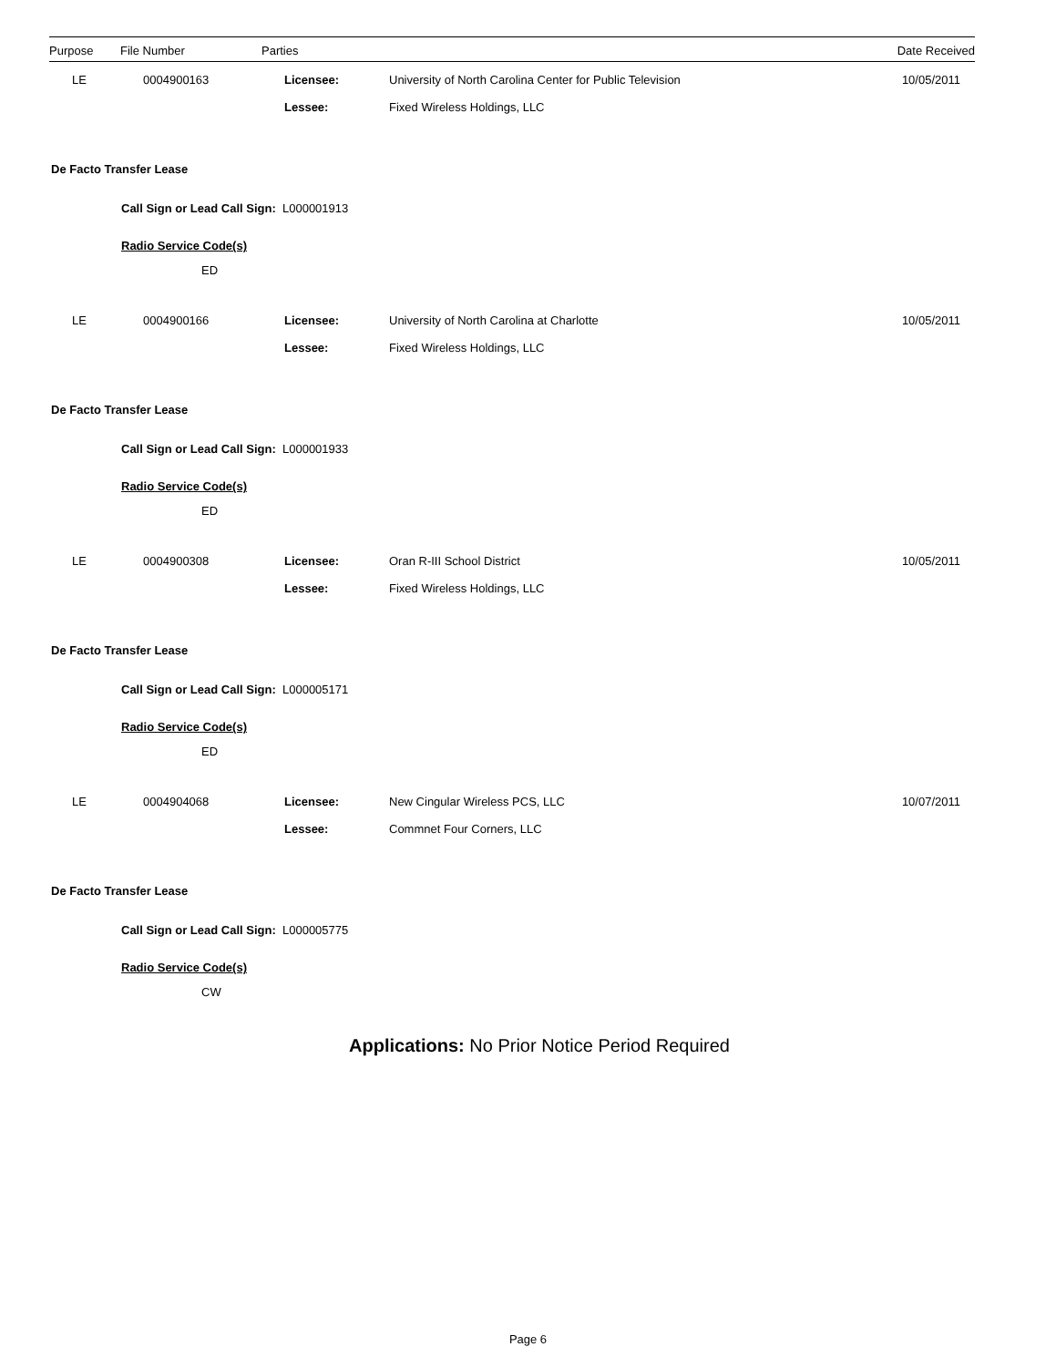| Purpose | File Number | Parties | Date Received |
| --- | --- | --- | --- |
| LE | 0004900163 | Licensee: | University of North Carolina Center for Public Television | 10/05/2011 |
| | | Lessee: | Fixed Wireless Holdings, LLC | |
De Facto Transfer Lease
Call Sign or Lead Call Sign: L000001913
Radio Service Code(s)
ED
| LE | 0004900166 | Licensee: | University of North Carolina at Charlotte | 10/05/2011 |
| | | Lessee: | Fixed Wireless Holdings, LLC | |
De Facto Transfer Lease
Call Sign or Lead Call Sign: L000001933
Radio Service Code(s)
ED
| LE | 0004900308 | Licensee: | Oran R-III School District | 10/05/2011 |
| | | Lessee: | Fixed Wireless Holdings, LLC | |
De Facto Transfer Lease
Call Sign or Lead Call Sign: L000005171
Radio Service Code(s)
ED
| LE | 0004904068 | Licensee: | New Cingular Wireless PCS, LLC | 10/07/2011 |
| | | Lessee: | Commnet Four Corners, LLC | |
De Facto Transfer Lease
Call Sign or Lead Call Sign: L000005775
Radio Service Code(s)
CW
Applications: No Prior Notice Period Required
Page 6